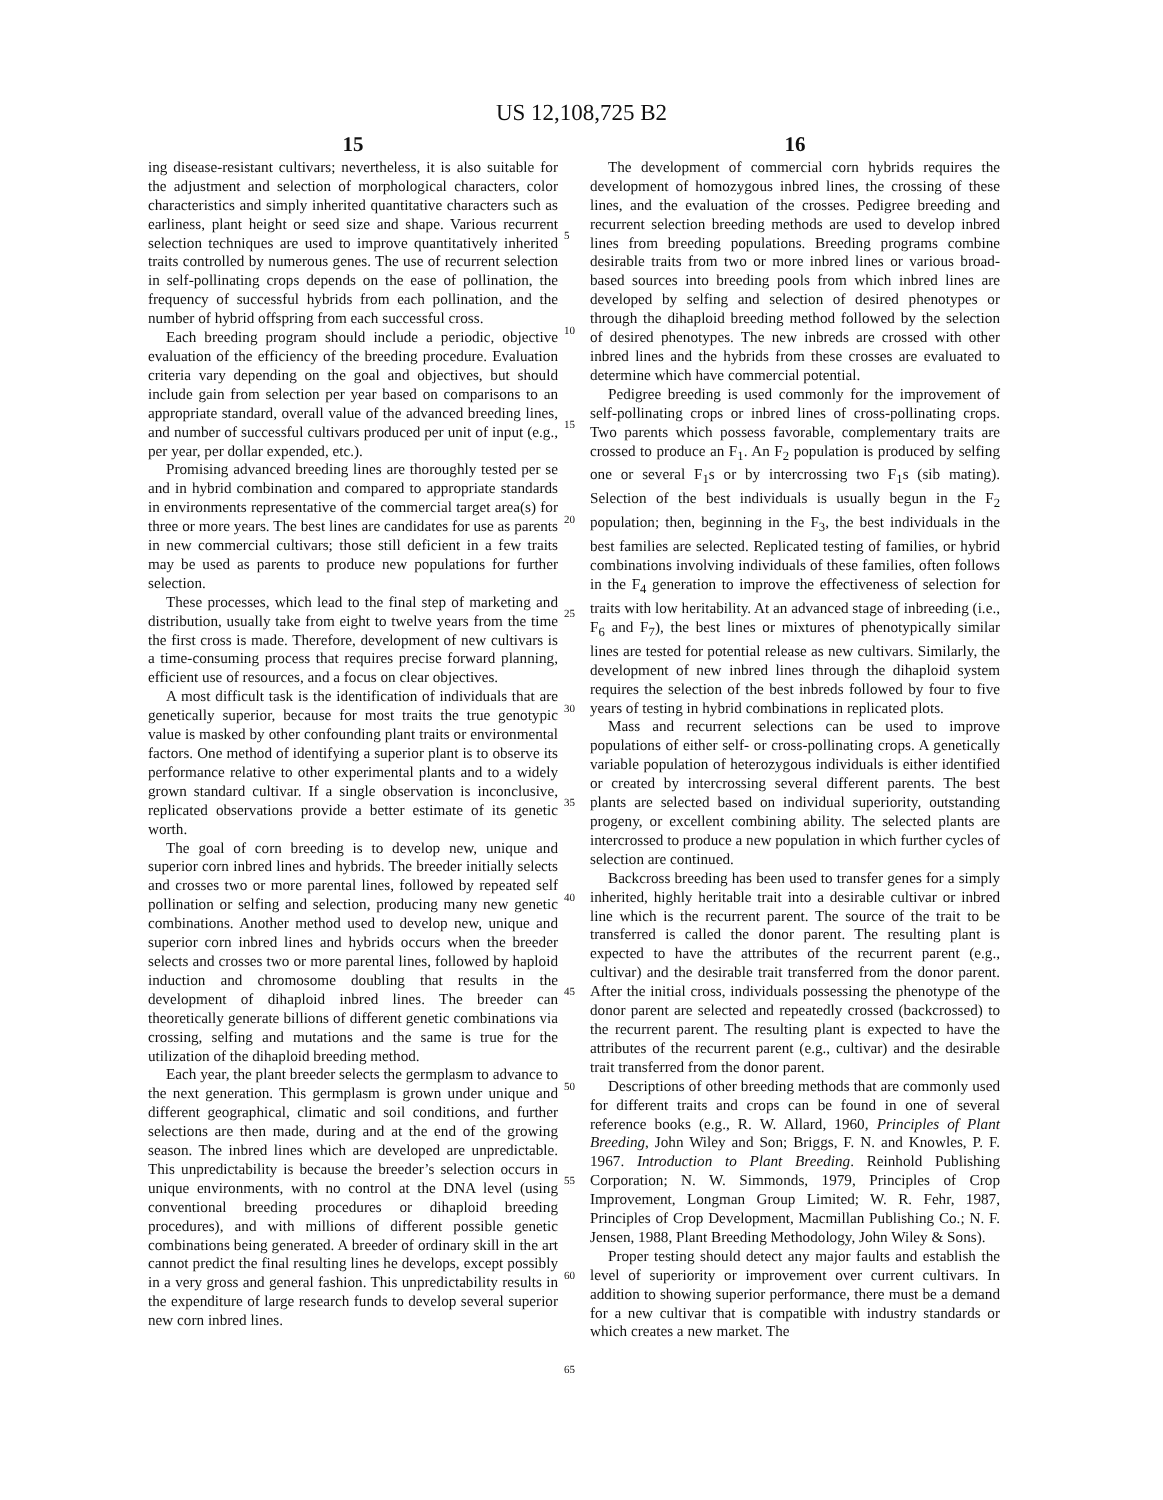US 12,108,725 B2
15
ing disease-resistant cultivars; nevertheless, it is also suitable for the adjustment and selection of morphological characters, color characteristics and simply inherited quantitative characters such as earliness, plant height or seed size and shape. Various recurrent selection techniques are used to improve quantitatively inherited traits controlled by numerous genes. The use of recurrent selection in self-pollinating crops depends on the ease of pollination, the frequency of successful hybrids from each pollination, and the number of hybrid offspring from each successful cross.
Each breeding program should include a periodic, objective evaluation of the efficiency of the breeding procedure. Evaluation criteria vary depending on the goal and objectives, but should include gain from selection per year based on comparisons to an appropriate standard, overall value of the advanced breeding lines, and number of successful cultivars produced per unit of input (e.g., per year, per dollar expended, etc.).
Promising advanced breeding lines are thoroughly tested per se and in hybrid combination and compared to appropriate standards in environments representative of the commercial target area(s) for three or more years. The best lines are candidates for use as parents in new commercial cultivars; those still deficient in a few traits may be used as parents to produce new populations for further selection.
These processes, which lead to the final step of marketing and distribution, usually take from eight to twelve years from the time the first cross is made. Therefore, development of new cultivars is a time-consuming process that requires precise forward planning, efficient use of resources, and a focus on clear objectives.
A most difficult task is the identification of individuals that are genetically superior, because for most traits the true genotypic value is masked by other confounding plant traits or environmental factors. One method of identifying a superior plant is to observe its performance relative to other experimental plants and to a widely grown standard cultivar. If a single observation is inconclusive, replicated observations provide a better estimate of its genetic worth.
The goal of corn breeding is to develop new, unique and superior corn inbred lines and hybrids. The breeder initially selects and crosses two or more parental lines, followed by repeated self pollination or selfing and selection, producing many new genetic combinations. Another method used to develop new, unique and superior corn inbred lines and hybrids occurs when the breeder selects and crosses two or more parental lines, followed by haploid induction and chromosome doubling that results in the development of dihaploid inbred lines. The breeder can theoretically generate billions of different genetic combinations via crossing, selfing and mutations and the same is true for the utilization of the dihaploid breeding method.
Each year, the plant breeder selects the germplasm to advance to the next generation. This germplasm is grown under unique and different geographical, climatic and soil conditions, and further selections are then made, during and at the end of the growing season. The inbred lines which are developed are unpredictable. This unpredictability is because the breeder’s selection occurs in unique environments, with no control at the DNA level (using conventional breeding procedures or dihaploid breeding procedures), and with millions of different possible genetic combinations being generated. A breeder of ordinary skill in the art cannot predict the final resulting lines he develops, except possibly in a very gross and general fashion. This unpredictability results in the expenditure of large research funds to develop several superior new corn inbred lines.
5
10
15
20
25
30
35
40
45
50
55
60
65
16
The development of commercial corn hybrids requires the development of homozygous inbred lines, the crossing of these lines, and the evaluation of the crosses. Pedigree breeding and recurrent selection breeding methods are used to develop inbred lines from breeding populations. Breeding programs combine desirable traits from two or more inbred lines or various broad-based sources into breeding pools from which inbred lines are developed by selfing and selection of desired phenotypes or through the dihaploid breeding method followed by the selection of desired phenotypes. The new inbreds are crossed with other inbred lines and the hybrids from these crosses are evaluated to determine which have commercial potential.
Pedigree breeding is used commonly for the improvement of self-pollinating crops or inbred lines of cross-pollinating crops. Two parents which possess favorable, complementary traits are crossed to produce an F<sub>1</sub>. An F<sub>2</sub> population is produced by selfing one or several F<sub>1</sub>s or by intercrossing two F<sub>1</sub>s (sib mating). Selection of the best individuals is usually begun in the F<sub>2</sub> population; then, beginning in the F<sub>3</sub>, the best individuals in the best families are selected. Replicated testing of families, or hybrid combinations involving individuals of these families, often follows in the F<sub>4</sub> generation to improve the effectiveness of selection for traits with low heritability. At an advanced stage of inbreeding (i.e., F<sub>6</sub> and F<sub>7</sub>), the best lines or mixtures of phenotypically similar lines are tested for potential release as new cultivars. Similarly, the development of new inbred lines through the dihaploid system requires the selection of the best inbreds followed by four to five years of testing in hybrid combinations in replicated plots.
Mass and recurrent selections can be used to improve populations of either self- or cross-pollinating crops. A genetically variable population of heterozygous individuals is either identified or created by intercrossing several different parents. The best plants are selected based on individual superiority, outstanding progeny, or excellent combining ability. The selected plants are intercrossed to produce a new population in which further cycles of selection are continued.
Backcross breeding has been used to transfer genes for a simply inherited, highly heritable trait into a desirable cultivar or inbred line which is the recurrent parent. The source of the trait to be transferred is called the donor parent. The resulting plant is expected to have the attributes of the recurrent parent (e.g., cultivar) and the desirable trait transferred from the donor parent. After the initial cross, individuals possessing the phenotype of the donor parent are selected and repeatedly crossed (backcrossed) to the recurrent parent. The resulting plant is expected to have the attributes of the recurrent parent (e.g., cultivar) and the desirable trait transferred from the donor parent.
Descriptions of other breeding methods that are commonly used for different traits and crops can be found in one of several reference books (e.g., R. W. Allard, 1960, Principles of Plant Breeding, John Wiley and Son; Briggs, F. N. and Knowles, P. F. 1967. Introduction to Plant Breeding. Reinhold Publishing Corporation; N. W. Simmonds, 1979, Principles of Crop Improvement, Longman Group Limited; W. R. Fehr, 1987, Principles of Crop Development, Macmillan Publishing Co.; N. F. Jensen, 1988, Plant Breeding Methodology, John Wiley & Sons).
Proper testing should detect any major faults and establish the level of superiority or improvement over current cultivars. In addition to showing superior performance, there must be a demand for a new cultivar that is compatible with industry standards or which creates a new market. The